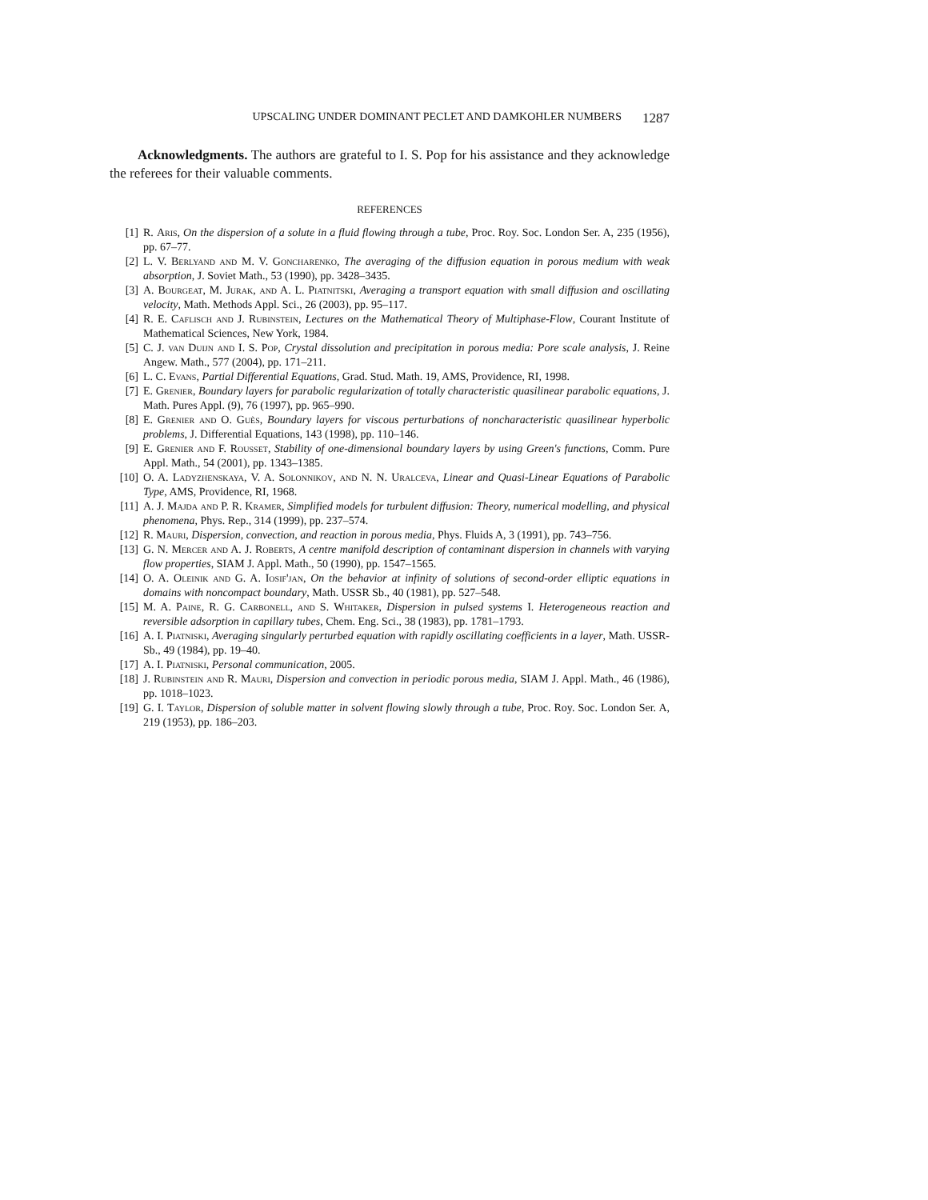UPSCALING UNDER DOMINANT PECLET AND DAMKOHLER NUMBERS 1287
Acknowledgments. The authors are grateful to I. S. Pop for his assistance and they acknowledge the referees for their valuable comments.
REFERENCES
[1] R. Aris, On the dispersion of a solute in a fluid flowing through a tube, Proc. Roy. Soc. London Ser. A, 235 (1956), pp. 67–77.
[2] L. V. Berlyand and M. V. Goncharenko, The averaging of the diffusion equation in porous medium with weak absorption, J. Soviet Math., 53 (1990), pp. 3428–3435.
[3] A. Bourgeat, M. Jurak, and A. L. Piatnitski, Averaging a transport equation with small diffusion and oscillating velocity, Math. Methods Appl. Sci., 26 (2003), pp. 95–117.
[4] R. E. Caflisch and J. Rubinstein, Lectures on the Mathematical Theory of Multiphase-Flow, Courant Institute of Mathematical Sciences, New York, 1984.
[5] C. J. van Duijn and I. S. Pop, Crystal dissolution and precipitation in porous media: Pore scale analysis, J. Reine Angew. Math., 577 (2004), pp. 171–211.
[6] L. C. Evans, Partial Differential Equations, Grad. Stud. Math. 19, AMS, Providence, RI, 1998.
[7] E. Grenier, Boundary layers for parabolic regularization of totally characteristic quasilinear parabolic equations, J. Math. Pures Appl. (9), 76 (1997), pp. 965–990.
[8] E. Grenier and O. Guès, Boundary layers for viscous perturbations of noncharacteristic quasilinear hyperbolic problems, J. Differential Equations, 143 (1998), pp. 110–146.
[9] E. Grenier and F. Rousset, Stability of one-dimensional boundary layers by using Green's functions, Comm. Pure Appl. Math., 54 (2001), pp. 1343–1385.
[10] O. A. Ladyzhenskaya, V. A. Solonnikov, and N. N. Uralceva, Linear and Quasi-Linear Equations of Parabolic Type, AMS, Providence, RI, 1968.
[11] A. J. Majda and P. R. Kramer, Simplified models for turbulent diffusion: Theory, numerical modelling, and physical phenomena, Phys. Rep., 314 (1999), pp. 237–574.
[12] R. Mauri, Dispersion, convection, and reaction in porous media, Phys. Fluids A, 3 (1991), pp. 743–756.
[13] G. N. Mercer and A. J. Roberts, A centre manifold description of contaminant dispersion in channels with varying flow properties, SIAM J. Appl. Math., 50 (1990), pp. 1547–1565.
[14] O. A. Oleinik and G. A. Iosif'jan, On the behavior at infinity of solutions of second-order elliptic equations in domains with noncompact boundary, Math. USSR Sb., 40 (1981), pp. 527–548.
[15] M. A. Paine, R. G. Carbonell, and S. Whitaker, Dispersion in pulsed systems I. Heterogeneous reaction and reversible adsorption in capillary tubes, Chem. Eng. Sci., 38 (1983), pp. 1781–1793.
[16] A. I. Piatniski, Averaging singularly perturbed equation with rapidly oscillating coefficients in a layer, Math. USSR-Sb., 49 (1984), pp. 19–40.
[17] A. I. Piatniski, Personal communication, 2005.
[18] J. Rubinstein and R. Mauri, Dispersion and convection in periodic porous media, SIAM J. Appl. Math., 46 (1986), pp. 1018–1023.
[19] G. I. Taylor, Dispersion of soluble matter in solvent flowing slowly through a tube, Proc. Roy. Soc. London Ser. A, 219 (1953), pp. 186–203.